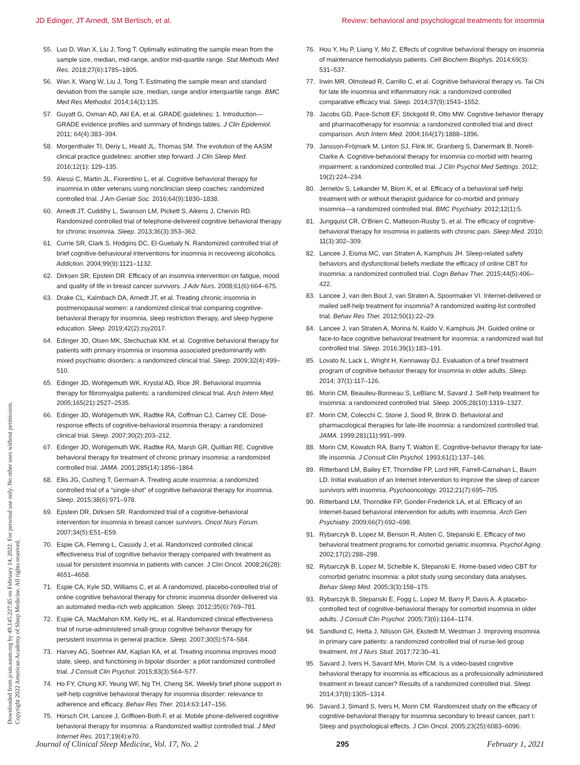JD Edinger, JT Arnedt, SM Bertisch, et al. Review: behavioral and psychological treatments for insomnia
Downloaded from jcsm.aasm.org by 49.145.227.85 on February 14, 2022. For personal use only. No other uses without permission.
Copyright 2022 American Academy of Sleep Medicine. All rights reserved.
55. Luo D, Wan X, Liu J, Tong T. Optimally estimating the sample mean from the sample size, median, mid-range, and/or mid-quartile range. Stat Methods Med Res. 2018;27(6):1785–1805.
56. Wan X, Wang W, Liu J, Tong T. Estimating the sample mean and standard deviation from the sample size, median, range and/or interquartile range. BMC Med Res Methodol. 2014;14(1):135.
57. Guyatt G, Oxman AD, Akl EA, et al. GRADE guidelines: 1. Introduction—GRADE evidence profiles and summary of findings tables. J Clin Epidemiol. 2011; 64(4):383–394.
58. Morgenthaler TI, Deriy L, Heald JL, Thomas SM. The evolution of the AASM clinical practice guidelines: another step forward. J Clin Sleep Med. 2016;12(1): 129–135.
59. Alessi C, Martin JL, Fiorentino L, et al. Cognitive behavioral therapy for insomnia in older veterans using nonclinician sleep coaches: randomized controlled trial. J Am Geriatr Soc. 2016;64(9):1830–1838.
60. Arnedt JT, Cuddihy L, Swanson LM, Pickett S, Aikens J, Chervin RD. Randomized controlled trial of telephone-delivered cognitive behavioral therapy for chronic insomnia. Sleep. 2013;36(3):353–362.
61. Currie SR, Clark S, Hodgins DC, El-Guebaly N. Randomized controlled trial of brief cognitive-behavioural interventions for insomnia in recovering alcoholics. Addiction. 2004;99(9):1121–1132.
62. Dirksen SR, Epstein DR. Efficacy of an insomnia intervention on fatigue, mood and quality of life in breast cancer survivors. J Adv Nurs. 2008;61(6):664–675.
63. Drake CL, Kalmbach DA, Arnedt JT, et al. Treating chronic insomnia in postmenopausal women: a randomized clinical trial comparing cognitive-behavioral therapy for insomnia, sleep restriction therapy, and sleep hygiene education. Sleep. 2019;42(2):zsy2017.
64. Edinger JD, Olsen MK, Stechuchak KM, et al. Cognitive behavioral therapy for patients with primary insomnia or insomnia associated predominantly with mixed psychiatric disorders: a randomized clinical trial. Sleep. 2009;32(4):499–510.
65. Edinger JD, Wohlgemuth WK, Krystal AD, Rice JR. Behavioral insomnia therapy for fibromyalgia patients: a randomized clinical trial. Arch Intern Med. 2005;165(21):2527–2535.
66. Edinger JD, Wohlgemuth WK, Radtke RA, Coffman CJ, Carney CE. Dose-response effects of cognitive-behavioral insomnia therapy: a randomized clinical trial. Sleep. 2007;30(2):203–212.
67. Edinger JD, Wohlgemuth WK, Radtke RA, Marsh GR, Quillian RE. Cognitive behavioral therapy for treatment of chronic primary insomnia: a randomized controlled trial. JAMA. 2001;285(14):1856–1864.
68. Ellis JG, Cushing T, Germain A. Treating acute insomnia: a randomized controlled trial of a “single-shot” of cognitive behavioral therapy for insomnia. Sleep. 2015;38(6):971–978.
69. Epstein DR, Dirksen SR. Randomized trial of a cognitive-behavioral intervention for insomnia in breast cancer survivors. Oncol Nurs Forum. 2007;34(5):E51–E59.
70. Espie CA, Fleming L, Cassidy J, et al. Randomized controlled clinical effectiveness trial of cognitive behavior therapy compared with treatment as usual for persistent insomnia in patients with cancer. J Clin Oncol. 2008;26(28): 4651–4658.
71. Espie CA, Kyle SD, Williams C, et al. A randomized, placebo-controlled trial of online cognitive behavioral therapy for chronic insomnia disorder delivered via an automated media-rich web application. Sleep. 2012;35(6):769–781.
72. Espie CA, MacMahon KM, Kelly HL, et al. Randomized clinical effectiveness trial of nurse-administered small-group cognitive behavior therapy for persistent insomnia in general practice. Sleep. 2007;30(5):574–584.
73. Harvey AG, Soehner AM, Kaplan KA, et al. Treating insomnia improves mood state, sleep, and functioning in bipolar disorder: a pilot randomized controlled trial. J Consult Clin Psychol. 2015;83(3):564–577.
74. Ho FY, Chung KF, Yeung WF, Ng TH, Cheng SK. Weekly brief phone support in self-help cognitive behavioral therapy for insomnia disorder: relevance to adherence and efficacy. Behav Res Ther. 2014;63:147–156.
75. Horsch CH, Lancee J, Griffioen-Both F, et al. Mobile phone-delivered cognitive behavioral therapy for insomnia: a Randomized waitlist controlled trial. J Med Internet Res. 2017;19(4):e70.
76. Hou Y, Hu P, Liang Y, Mo Z. Effects of cognitive behavioral therapy on insomnia of maintenance hemodialysis patients. Cell Biochem Biophys. 2014;69(3): 531–537.
77. Irwin MR, Olmstead R, Carrillo C, et al. Cognitive behavioral therapy vs. Tai Chi for late life insomnia and inflammatory risk: a randomized controlled comparative efficacy trial. Sleep. 2014;37(9):1543–1552.
78. Jacobs GD, Pace-Schott EF, Stickgold R, Otto MW. Cognitive behavior therapy and pharmacotherapy for insomnia: a randomized controlled trial and direct comparison. Arch Intern Med. 2004;164(17):1888–1896.
79. Jansson-Fröjmark M, Linton SJ, Flink IK, Granberg S, Danermark B, Norell-Clarke A. Cognitive-behavioral therapy for insomnia co-morbid with hearing impairment: a randomized controlled trial. J Clin Psychol Med Settings. 2012; 19(2):224–234.
80. Jernelöv S, Lekander M, Blom K, et al. Efficacy of a behavioral self-help treatment with or without therapist guidance for co-morbid and primary insomnia—a randomized controlled trial. BMC Psychiatry. 2012;12(1):5.
81. Jungquist CR, O’Brien C, Matteson-Rusby S, et al. The efficacy of cognitive-behavioral therapy for insomnia in patients with chronic pain. Sleep Med. 2010; 11(3):302–309.
82. Lancee J, Eisma MC, van Straten A, Kamphuis JH. Sleep-related safety behaviors and dysfunctional beliefs mediate the efficacy of online CBT for insomnia: a randomized controlled trial. Cogn Behav Ther. 2015;44(5):406–422.
83. Lancee J, van den Bout J, van Straten A, Spoormaker VI. Internet-delivered or mailed self-help treatment for insomnia? A randomized waiting-list controlled trial. Behav Res Ther. 2012;50(1):22–29.
84. Lancee J, van Straten A, Morina N, Kaldo V, Kamphuis JH. Guided online or face-to-face cognitive behavioral treatment for insomnia: a randomized wait-list controlled trial. Sleep. 2016;39(1):183–191.
85. Lovato N, Lack L, Wright H, Kennaway DJ. Evaluation of a brief treatment program of cognitive behavior therapy for insomnia in older adults. Sleep. 2014; 37(1):117–126.
86. Morin CM, Beaulieu-Bonneau S, LeBlanc M, Savard J. Self-help treatment for insomnia: a randomized controlled trial. Sleep. 2005;28(10):1319–1327.
87. Morin CM, Colecchi C, Stone J, Sood R, Brink D. Behavioral and pharmacological therapies for late-life insomnia: a randomized controlled trial. JAMA. 1999;281(11):991–999.
88. Morin CM, Kowatch RA, Barry T, Walton E. Cognitive-behavior therapy for late-life insomnia. J Consult Clin Psychol. 1993;61(1):137–146.
89. Ritterband LM, Bailey ET, Thorndike FP, Lord HR, Farrell-Carnahan L, Baum LD. Initial evaluation of an Internet intervention to improve the sleep of cancer survivors with insomnia. Psychooncology. 2012;21(7):695–705.
90. Ritterband LM, Thorndike FP, Gonder-Frederick LA, et al. Efficacy of an Internet-based behavioral intervention for adults with insomnia. Arch Gen Psychiatry. 2009;66(7):692–698.
91. Rybarczyk B, Lopez M, Benson R, Alsten C, Stepanski E. Efficacy of two behavioral treatment programs for comorbid geriatric insomnia. Psychol Aging. 2002;17(2):288–298.
92. Rybarczyk B, Lopez M, Schelble K, Stepanski E. Home-based video CBT for comorbid geriatric insomnia: a pilot study using secondary data analyses. Behav Sleep Med. 2005;3(3):158–175.
93. Rybarczyk B, Stepanski E, Fogg L, Lopez M, Barry P, Davis A. A placebo-controlled test of cognitive-behavioral therapy for comorbid insomnia in older adults. J Consult Clin Psychol. 2005;73(6):1164–1174.
94. Sandlund C, Hetta J, Nilsson GH, Ekstedt M, Westman J. Improving insomnia in primary care patients: a randomized controlled trial of nurse-led group treatment. Int J Nurs Stud. 2017;72:30–41.
95. Savard J, Ivers H, Savard MH, Morin CM. Is a video-based cognitive behavioral therapy for insomnia as efficacious as a professionally administered treatment in breast cancer? Results of a randomized controlled trial. Sleep. 2014;37(8):1305–1314.
96. Savard J, Simard S, Ivers H, Morin CM. Randomized study on the efficacy of cognitive-behavioral therapy for insomnia secondary to breast cancer, part I: Sleep and psychological effects. J Clin Oncol. 2005;23(25):6083–6096.
Journal of Clinical Sleep Medicine, Vol. 17, No. 2 295 February 1, 2021